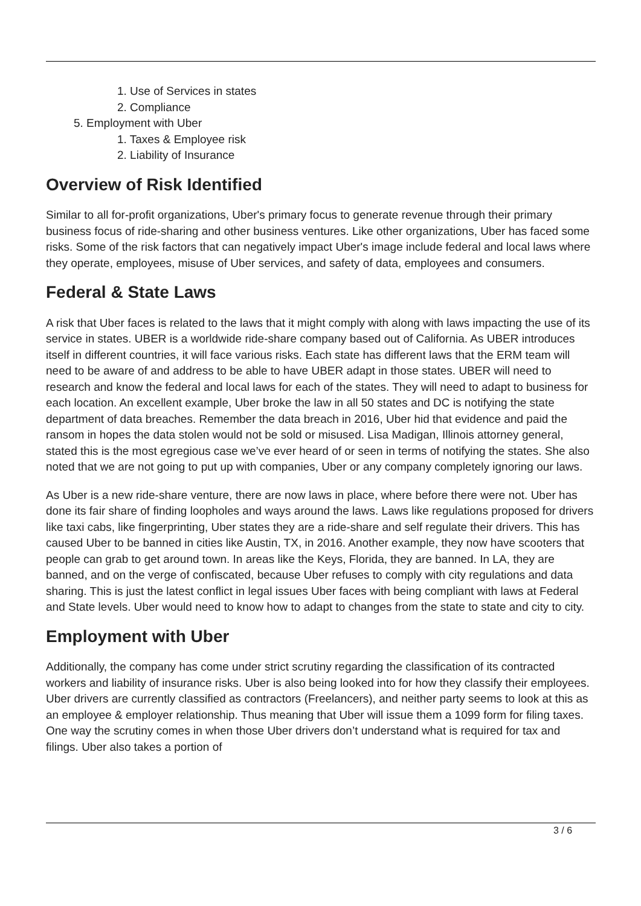1. Use of Services in states
2. Compliance
5. Employment with Uber
1. Taxes & Employee risk
2. Liability of Insurance
Overview of Risk Identified
Similar to all for-profit organizations, Uber's primary focus to generate revenue through their primary business focus of ride-sharing and other business ventures. Like other organizations, Uber has faced some risks. Some of the risk factors that can negatively impact Uber's image include federal and local laws where they operate, employees, misuse of Uber services, and safety of data, employees and consumers.
Federal & State Laws
A risk that Uber faces is related to the laws that it might comply with along with laws impacting the use of its service in states. UBER is a worldwide ride-share company based out of California. As UBER introduces itself in different countries, it will face various risks. Each state has different laws that the ERM team will need to be aware of and address to be able to have UBER adapt in those states. UBER will need to research and know the federal and local laws for each of the states. They will need to adapt to business for each location. An excellent example, Uber broke the law in all 50 states and DC is notifying the state department of data breaches. Remember the data breach in 2016, Uber hid that evidence and paid the ransom in hopes the data stolen would not be sold or misused. Lisa Madigan, Illinois attorney general, stated this is the most egregious case we’ve ever heard of or seen in terms of notifying the states. She also noted that we are not going to put up with companies, Uber or any company completely ignoring our laws.
As Uber is a new ride-share venture, there are now laws in place, where before there were not. Uber has done its fair share of finding loopholes and ways around the laws. Laws like regulations proposed for drivers like taxi cabs, like fingerprinting, Uber states they are a ride-share and self regulate their drivers. This has caused Uber to be banned in cities like Austin, TX, in 2016. Another example, they now have scooters that people can grab to get around town. In areas like the Keys, Florida, they are banned. In LA, they are banned, and on the verge of confiscated, because Uber refuses to comply with city regulations and data sharing. This is just the latest conflict in legal issues Uber faces with being compliant with laws at Federal and State levels. Uber would need to know how to adapt to changes from the state to state and city to city.
Employment with Uber
Additionally, the company has come under strict scrutiny regarding the classification of its contracted workers and liability of insurance risks. Uber is also being looked into for how they classify their employees. Uber drivers are currently classified as contractors (Freelancers), and neither party seems to look at this as an employee & employer relationship. Thus meaning that Uber will issue them a 1099 form for filing taxes. One way the scrutiny comes in when those Uber drivers don’t understand what is required for tax and filings. Uber also takes a portion of
3 / 6